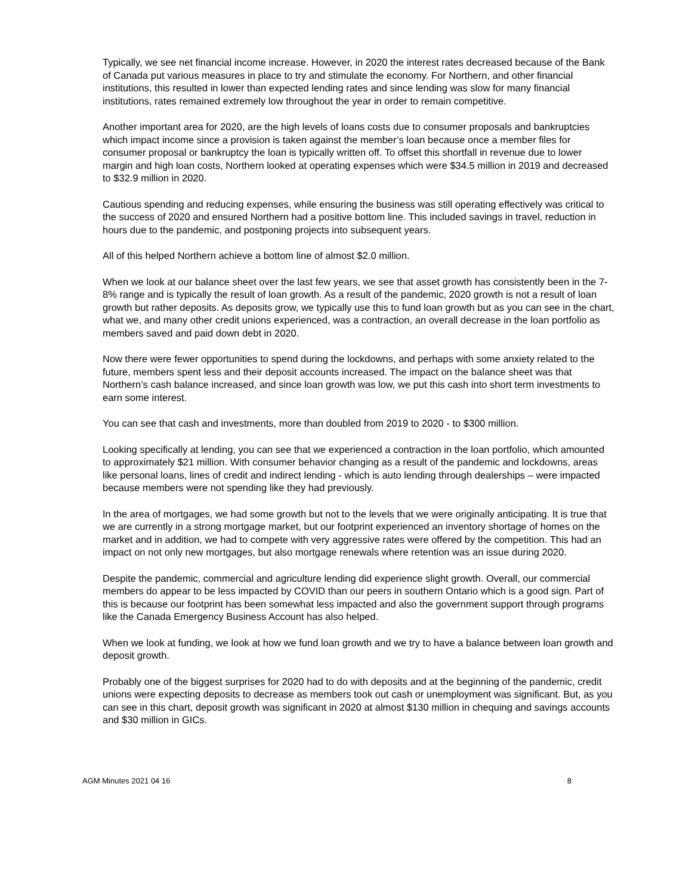Typically, we see net financial income increase. However, in 2020 the interest rates decreased because of the Bank of Canada put various measures in place to try and stimulate the economy. For Northern, and other financial institutions, this resulted in lower than expected lending rates and since lending was slow for many financial institutions, rates remained extremely low throughout the year in order to remain competitive.
Another important area for 2020, are the high levels of loans costs due to consumer proposals and bankruptcies which impact income since a provision is taken against the member’s loan because once a member files for consumer proposal or bankruptcy the loan is typically written off. To offset this shortfall in revenue due to lower margin and high loan costs, Northern looked at operating expenses which were $34.5 million in 2019 and decreased to $32.9 million in 2020.
Cautious spending and reducing expenses, while ensuring the business was still operating effectively was critical to the success of 2020 and ensured Northern had a positive bottom line. This included savings in travel, reduction in hours due to the pandemic, and postponing projects into subsequent years.
All of this helped Northern achieve a bottom line of almost $2.0 million.
When we look at our balance sheet over the last few years, we see that asset growth has consistently been in the 7-8% range and is typically the result of loan growth. As a result of the pandemic, 2020 growth is not a result of loan growth but rather deposits. As deposits grow, we typically use this to fund loan growth but as you can see in the chart, what we, and many other credit unions experienced, was a contraction, an overall decrease in the loan portfolio as members saved and paid down debt in 2020.
Now there were fewer opportunities to spend during the lockdowns, and perhaps with some anxiety related to the future, members spent less and their deposit accounts increased. The impact on the balance sheet was that Northern’s cash balance increased, and since loan growth was low, we put this cash into short term investments to earn some interest.
You can see that cash and investments, more than doubled from 2019 to 2020 - to $300 million.
Looking specifically at lending, you can see that we experienced a contraction in the loan portfolio, which amounted to approximately $21 million. With consumer behavior changing as a result of the pandemic and lockdowns, areas like personal loans, lines of credit and indirect lending - which is auto lending through dealerships – were impacted because members were not spending like they had previously.
In the area of mortgages, we had some growth but not to the levels that we were originally anticipating. It is true that we are currently in a strong mortgage market, but our footprint experienced an inventory shortage of homes on the market and in addition, we had to compete with very aggressive rates were offered by the competition. This had an impact on not only new mortgages, but also mortgage renewals where retention was an issue during 2020.
Despite the pandemic, commercial and agriculture lending did experience slight growth. Overall, our commercial members do appear to be less impacted by COVID than our peers in southern Ontario which is a good sign. Part of this is because our footprint has been somewhat less impacted and also the government support through programs like the Canada Emergency Business Account has also helped.
When we look at funding, we look at how we fund loan growth and we try to have a balance between loan growth and deposit growth.
Probably one of the biggest surprises for 2020 had to do with deposits and at the beginning of the pandemic, credit unions were expecting deposits to decrease as members took out cash or unemployment was significant. But, as you can see in this chart, deposit growth was significant in 2020 at almost $130 million in chequing and savings accounts and $30 million in GICs.
AGM Minutes 2021 04 16 8